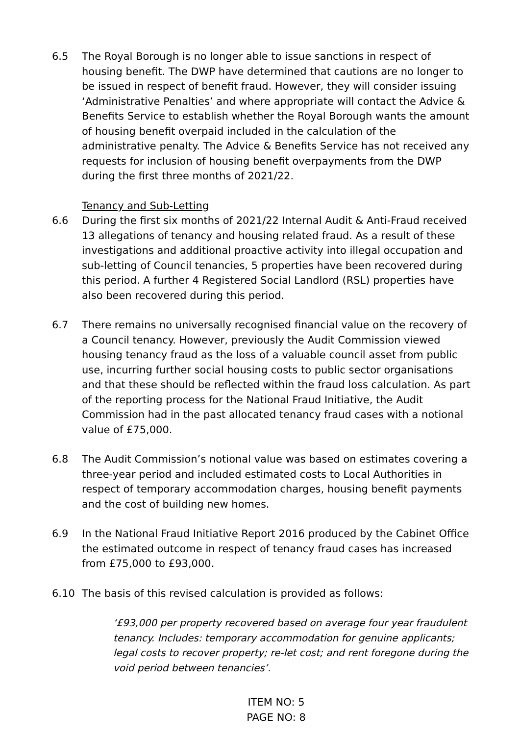6.5 The Royal Borough is no longer able to issue sanctions in respect of housing benefit. The DWP have determined that cautions are no longer to be issued in respect of benefit fraud. However, they will consider issuing ‘Administrative Penalties’ and where appropriate will contact the Advice & Benefits Service to establish whether the Royal Borough wants the amount of housing benefit overpaid included in the calculation of the administrative penalty. The Advice & Benefits Service has not received any requests for inclusion of housing benefit overpayments from the DWP during the first three months of 2021/22.
Tenancy and Sub-Letting
6.6 During the first six months of 2021/22 Internal Audit & Anti-Fraud received 13 allegations of tenancy and housing related fraud. As a result of these investigations and additional proactive activity into illegal occupation and sub-letting of Council tenancies, 5 properties have been recovered during this period. A further 4 Registered Social Landlord (RSL) properties have also been recovered during this period.
6.7 There remains no universally recognised financial value on the recovery of a Council tenancy. However, previously the Audit Commission viewed housing tenancy fraud as the loss of a valuable council asset from public use, incurring further social housing costs to public sector organisations and that these should be reflected within the fraud loss calculation. As part of the reporting process for the National Fraud Initiative, the Audit Commission had in the past allocated tenancy fraud cases with a notional value of £75,000.
6.8 The Audit Commission’s notional value was based on estimates covering a three-year period and included estimated costs to Local Authorities in respect of temporary accommodation charges, housing benefit payments and the cost of building new homes.
6.9 In the National Fraud Initiative Report 2016 produced by the Cabinet Office the estimated outcome in respect of tenancy fraud cases has increased from £75,000 to £93,000.
6.10 The basis of this revised calculation is provided as follows:
‘£93,000 per property recovered based on average four year fraudulent tenancy. Includes: temporary accommodation for genuine applicants; legal costs to recover property; re-let cost; and rent foregone during the void period between tenancies’.
ITEM NO: 5
PAGE NO: 8